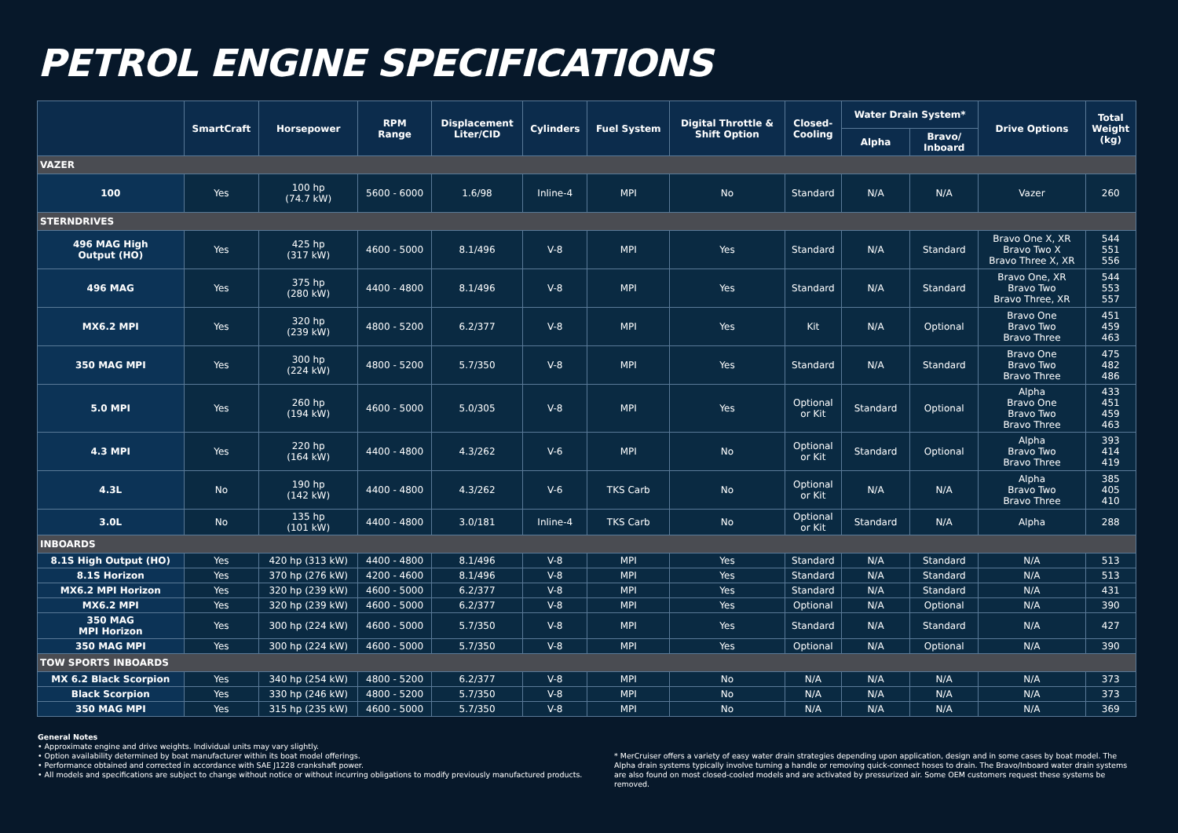PETROL ENGINE SPECIFICATIONS
| | SmartCraft | Horsepower | RPM Range | Displacement Liter/CID | Cylinders | Fuel System | Digital Throttle & Shift Option | Closed- Cooling | Water Drain System* | | Drive Options | Total Weight (kg) |
| --- | --- | --- | --- | --- | --- | --- | --- | --- | --- | --- | --- | --- |
| | | | | | | | | | Alpha | Bravo/ Inboard | | |
| VAZER | | | | | | | | | | | | |
| 100 | Yes | 100 hp (74.7 kW) | 5600 - 6000 | 1.6/98 | Inline-4 | MPI | No | Standard | N/A | N/A | Vazer | 260 |
| STERNDRIVES | | | | | | | | | | | | |
| 496 MAG High Output (HO) | Yes | 425 hp (317 kW) | 4600 - 5000 | 8.1/496 | V-8 | MPI | Yes | Standard | N/A | Standard | Bravo One X, XR Bravo Two X Bravo Three X, XR | 544 551 556 |
| 496 MAG | Yes | 375 hp (280 kW) | 4400 - 4800 | 8.1/496 | V-8 | MPI | Yes | Standard | N/A | Standard | Bravo One, XR Bravo Two Bravo Three, XR | 544 553 557 |
| MX6.2 MPI | Yes | 320 hp (239 kW) | 4800 - 5200 | 6.2/377 | V-8 | MPI | Yes | Kit | N/A | Optional | Bravo One Bravo Two Bravo Three | 451 459 463 |
| 350 MAG MPI | Yes | 300 hp (224 kW) | 4800 - 5200 | 5.7/350 | V-8 | MPI | Yes | Standard | N/A | Standard | Bravo One Bravo Two Bravo Three | 475 482 486 |
| 5.0 MPI | Yes | 260 hp (194 kW) | 4600 - 5000 | 5.0/305 | V-8 | MPI | Yes | Optional or Kit | Standard | Optional | Alpha Bravo One Bravo Two Bravo Three | 433 451 459 463 |
| 4.3 MPI | Yes | 220 hp (164 kW) | 4400 - 4800 | 4.3/262 | V-6 | MPI | No | Optional or Kit | Standard | Optional | Alpha Bravo Two Bravo Three | 393 414 419 |
| 4.3L | No | 190 hp (142 kW) | 4400 - 4800 | 4.3/262 | V-6 | TKS Carb | No | Optional or Kit | N/A | N/A | Alpha Bravo Two Bravo Three | 385 405 410 |
| 3.0L | No | 135 hp (101 kW) | 4400 - 4800 | 3.0/181 | Inline-4 | TKS Carb | No | Optional or Kit | Standard | N/A | Alpha | 288 |
| INBOARDS | | | | | | | | | | | | |
| 8.1S High Output (HO) | Yes | 420 hp (313 kW) | 4400 - 4800 | 8.1/496 | V-8 | MPI | Yes | Standard | N/A | Standard | N/A | 513 |
| 8.1S Horizon | Yes | 370 hp (276 kW) | 4200 - 4600 | 8.1/496 | V-8 | MPI | Yes | Standard | N/A | Standard | N/A | 513 |
| MX6.2 MPI Horizon | Yes | 320 hp (239 kW) | 4600 - 5000 | 6.2/377 | V-8 | MPI | Yes | Standard | N/A | Standard | N/A | 431 |
| MX6.2 MPI | Yes | 320 hp (239 kW) | 4600 - 5000 | 6.2/377 | V-8 | MPI | Yes | Optional | N/A | Optional | N/A | 390 |
| 350 MAG MPI Horizon | Yes | 300 hp (224 kW) | 4600 - 5000 | 5.7/350 | V-8 | MPI | Yes | Standard | N/A | Standard | N/A | 427 |
| 350 MAG MPI | Yes | 300 hp (224 kW) | 4600 - 5000 | 5.7/350 | V-8 | MPI | Yes | Optional | N/A | Optional | N/A | 390 |
| TOW SPORTS INBOARDS | | | | | | | | | | | | |
| MX 6.2 Black Scorpion | Yes | 340 hp (254 kW) | 4800 - 5200 | 6.2/377 | V-8 | MPI | No | N/A | N/A | N/A | N/A | 373 |
| Black Scorpion | Yes | 330 hp (246 kW) | 4800 - 5200 | 5.7/350 | V-8 | MPI | No | N/A | N/A | N/A | N/A | 373 |
| 350 MAG MPI | Yes | 315 hp (235 kW) | 4600 - 5000 | 5.7/350 | V-8 | MPI | No | N/A | N/A | N/A | N/A | 369 |
General Notes
• Approximate engine and drive weights. Individual units may vary slightly.
• Option availability determined by boat manufacturer within its boat model offerings.
• Performance obtained and corrected in accordance with SAE J1228 crankshaft power.
• All models and specifications are subject to change without notice or without incurring obligations to modify previously manufactured products.
* MerCruiser offers a variety of easy water drain strategies depending upon application, design and in some cases by boat model. The Alpha drain systems typically involve turning a handle or removing quick-connect hoses to drain. The Bravo/Inboard water drain systems are also found on most closed-cooled models and are activated by pressurized air. Some OEM customers request these systems be removed.